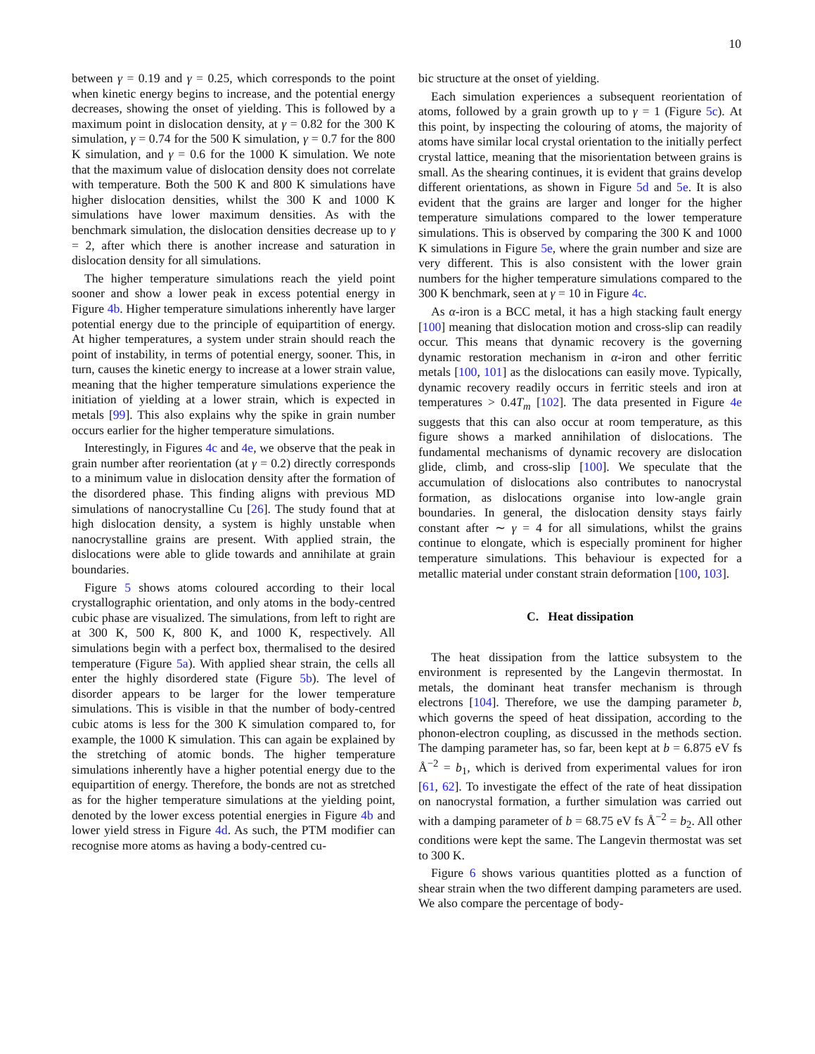10
between γ = 0.19 and γ = 0.25, which corresponds to the point when kinetic energy begins to increase, and the potential energy decreases, showing the onset of yielding. This is followed by a maximum point in dislocation density, at γ = 0.82 for the 300 K simulation, γ = 0.74 for the 500 K simulation, γ = 0.7 for the 800 K simulation, and γ = 0.6 for the 1000 K simulation. We note that the maximum value of dislocation density does not correlate with temperature. Both the 500 K and 800 K simulations have higher dislocation densities, whilst the 300 K and 1000 K simulations have lower maximum densities. As with the benchmark simulation, the dislocation densities decrease up to γ = 2, after which there is another increase and saturation in dislocation density for all simulations.
The higher temperature simulations reach the yield point sooner and show a lower peak in excess potential energy in Figure 4b. Higher temperature simulations inherently have larger potential energy due to the principle of equipartition of energy. At higher temperatures, a system under strain should reach the point of instability, in terms of potential energy, sooner. This, in turn, causes the kinetic energy to increase at a lower strain value, meaning that the higher temperature simulations experience the initiation of yielding at a lower strain, which is expected in metals [99]. This also explains why the spike in grain number occurs earlier for the higher temperature simulations.
Interestingly, in Figures 4c and 4e, we observe that the peak in grain number after reorientation (at γ = 0.2) directly corresponds to a minimum value in dislocation density after the formation of the disordered phase. This finding aligns with previous MD simulations of nanocrystalline Cu [26]. The study found that at high dislocation density, a system is highly unstable when nanocrystalline grains are present. With applied strain, the dislocations were able to glide towards and annihilate at grain boundaries.
Figure 5 shows atoms coloured according to their local crystallographic orientation, and only atoms in the body-centred cubic phase are visualized. The simulations, from left to right are at 300 K, 500 K, 800 K, and 1000 K, respectively. All simulations begin with a perfect box, thermalised to the desired temperature (Figure 5a). With applied shear strain, the cells all enter the highly disordered state (Figure 5b). The level of disorder appears to be larger for the lower temperature simulations. This is visible in that the number of body-centred cubic atoms is less for the 300 K simulation compared to, for example, the 1000 K simulation. This can again be explained by the stretching of atomic bonds. The higher temperature simulations inherently have a higher potential energy due to the equipartition of energy. Therefore, the bonds are not as stretched as for the higher temperature simulations at the yielding point, denoted by the lower excess potential energies in Figure 4b and lower yield stress in Figure 4d. As such, the PTM modifier can recognise more atoms as having a body-centred cu-
bic structure at the onset of yielding.
Each simulation experiences a subsequent reorientation of atoms, followed by a grain growth up to γ = 1 (Figure 5c). At this point, by inspecting the colouring of atoms, the majority of atoms have similar local crystal orientation to the initially perfect crystal lattice, meaning that the misorientation between grains is small. As the shearing continues, it is evident that grains develop different orientations, as shown in Figure 5d and 5e. It is also evident that the grains are larger and longer for the higher temperature simulations compared to the lower temperature simulations. This is observed by comparing the 300 K and 1000 K simulations in Figure 5e, where the grain number and size are very different. This is also consistent with the lower grain numbers for the higher temperature simulations compared to the 300 K benchmark, seen at γ = 10 in Figure 4c.
As α-iron is a BCC metal, it has a high stacking fault energy [100] meaning that dislocation motion and cross-slip can readily occur. This means that dynamic recovery is the governing dynamic restoration mechanism in α-iron and other ferritic metals [100, 101] as the dislocations can easily move. Typically, dynamic recovery readily occurs in ferritic steels and iron at temperatures > 0.4T<sub>m</sub> [102]. The data presented in Figure 4e suggests that this can also occur at room temperature, as this figure shows a marked annihilation of dislocations. The fundamental mechanisms of dynamic recovery are dislocation glide, climb, and cross-slip [100]. We speculate that the accumulation of dislocations also contributes to nanocrystal formation, as dislocations organise into low-angle grain boundaries. In general, the dislocation density stays fairly constant after ∼ γ = 4 for all simulations, whilst the grains continue to elongate, which is especially prominent for higher temperature simulations. This behaviour is expected for a metallic material under constant strain deformation [100, 103].
C. Heat dissipation
The heat dissipation from the lattice subsystem to the environment is represented by the Langevin thermostat. In metals, the dominant heat transfer mechanism is through electrons [104]. Therefore, we use the damping parameter b, which governs the speed of heat dissipation, according to the phonon-electron coupling, as discussed in the methods section. The damping parameter has, so far, been kept at b = 6.875 eV fs Å<sup>−2</sup> = b<sub>1</sub>, which is derived from experimental values for iron [61, 62]. To investigate the effect of the rate of heat dissipation on nanocrystal formation, a further simulation was carried out with a damping parameter of b = 68.75 eV fs Å<sup>−2</sup> = b<sub>2</sub>. All other conditions were kept the same. The Langevin thermostat was set to 300 K.
Figure 6 shows various quantities plotted as a function of shear strain when the two different damping parameters are used. We also compare the percentage of body-